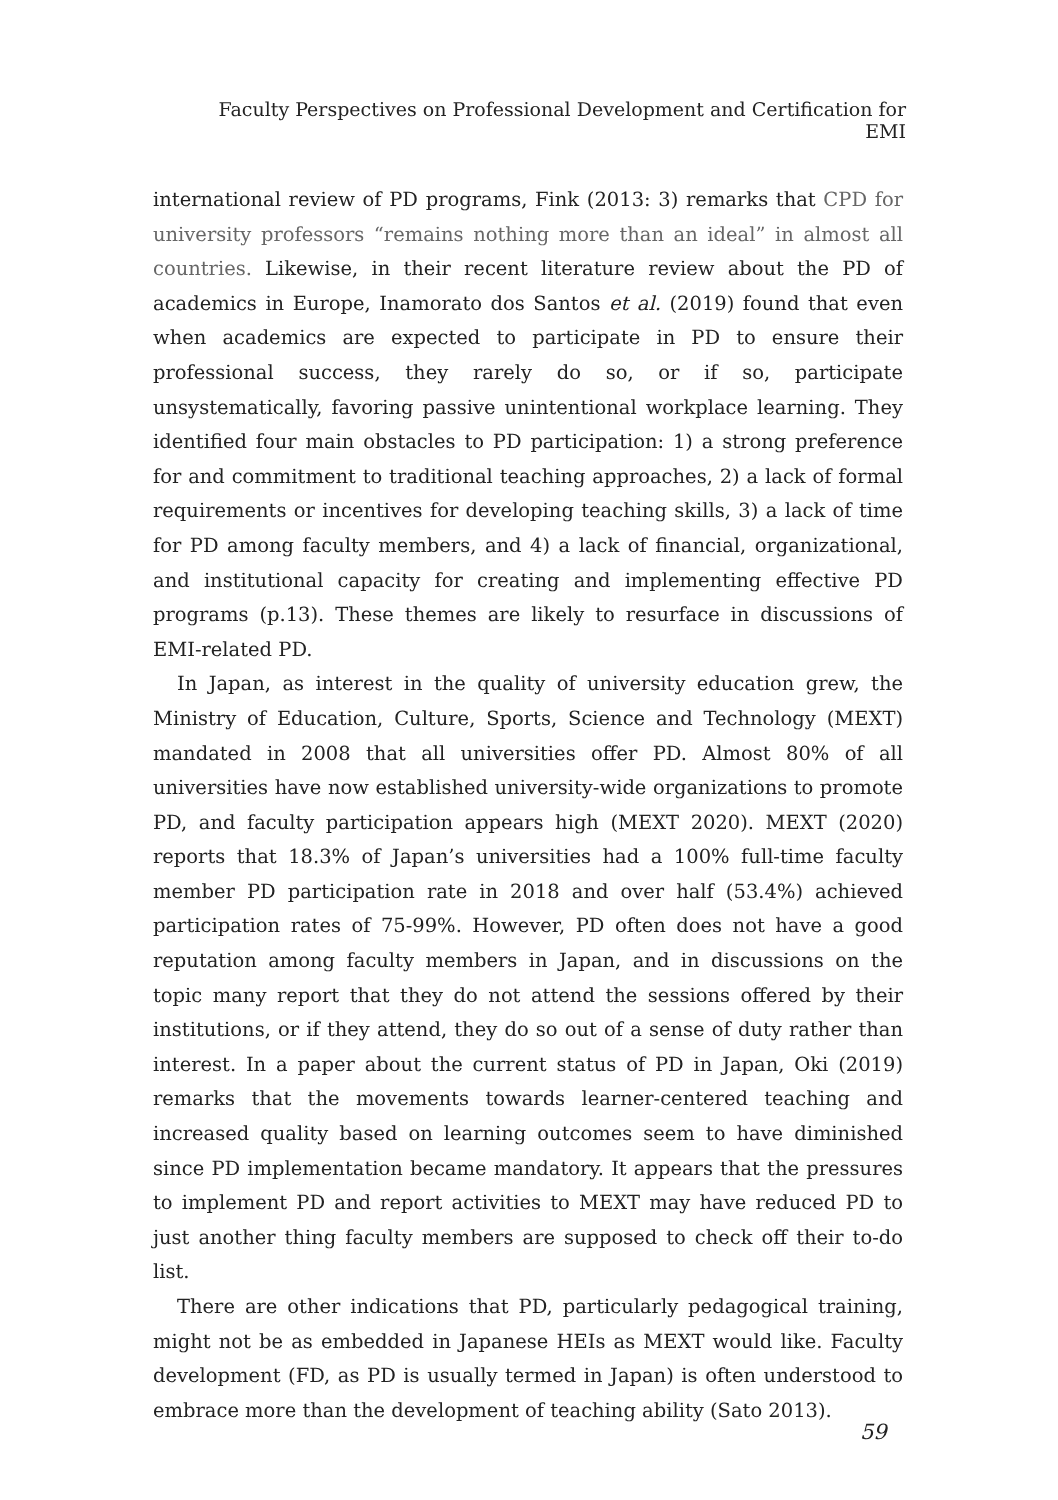Faculty Perspectives on Professional Development and Certification for EMI
international review of PD programs, Fink (2013: 3) remarks that CPD for university professors “remains nothing more than an ideal” in almost all countries. Likewise, in their recent literature review about the PD of academics in Europe, Inamorato dos Santos et al. (2019) found that even when academics are expected to participate in PD to ensure their professional success, they rarely do so, or if so, participate unsystematically, favoring passive unintentional workplace learning. They identified four main obstacles to PD participation: 1) a strong preference for and commitment to traditional teaching approaches, 2) a lack of formal requirements or incentives for developing teaching skills, 3) a lack of time for PD among faculty members, and 4) a lack of financial, organizational, and institutional capacity for creating and implementing effective PD programs (p.13). These themes are likely to resurface in discussions of EMI-related PD.
In Japan, as interest in the quality of university education grew, the Ministry of Education, Culture, Sports, Science and Technology (MEXT) mandated in 2008 that all universities offer PD. Almost 80% of all universities have now established university-wide organizations to promote PD, and faculty participation appears high (MEXT 2020). MEXT (2020) reports that 18.3% of Japan’s universities had a 100% full-time faculty member PD participation rate in 2018 and over half (53.4%) achieved participation rates of 75-99%. However, PD often does not have a good reputation among faculty members in Japan, and in discussions on the topic many report that they do not attend the sessions offered by their institutions, or if they attend, they do so out of a sense of duty rather than interest. In a paper about the current status of PD in Japan, Oki (2019) remarks that the movements towards learner-centered teaching and increased quality based on learning outcomes seem to have diminished since PD implementation became mandatory. It appears that the pressures to implement PD and report activities to MEXT may have reduced PD to just another thing faculty members are supposed to check off their to-do list.
There are other indications that PD, particularly pedagogical training, might not be as embedded in Japanese HEIs as MEXT would like. Faculty development (FD, as PD is usually termed in Japan) is often understood to embrace more than the development of teaching ability (Sato 2013).
59